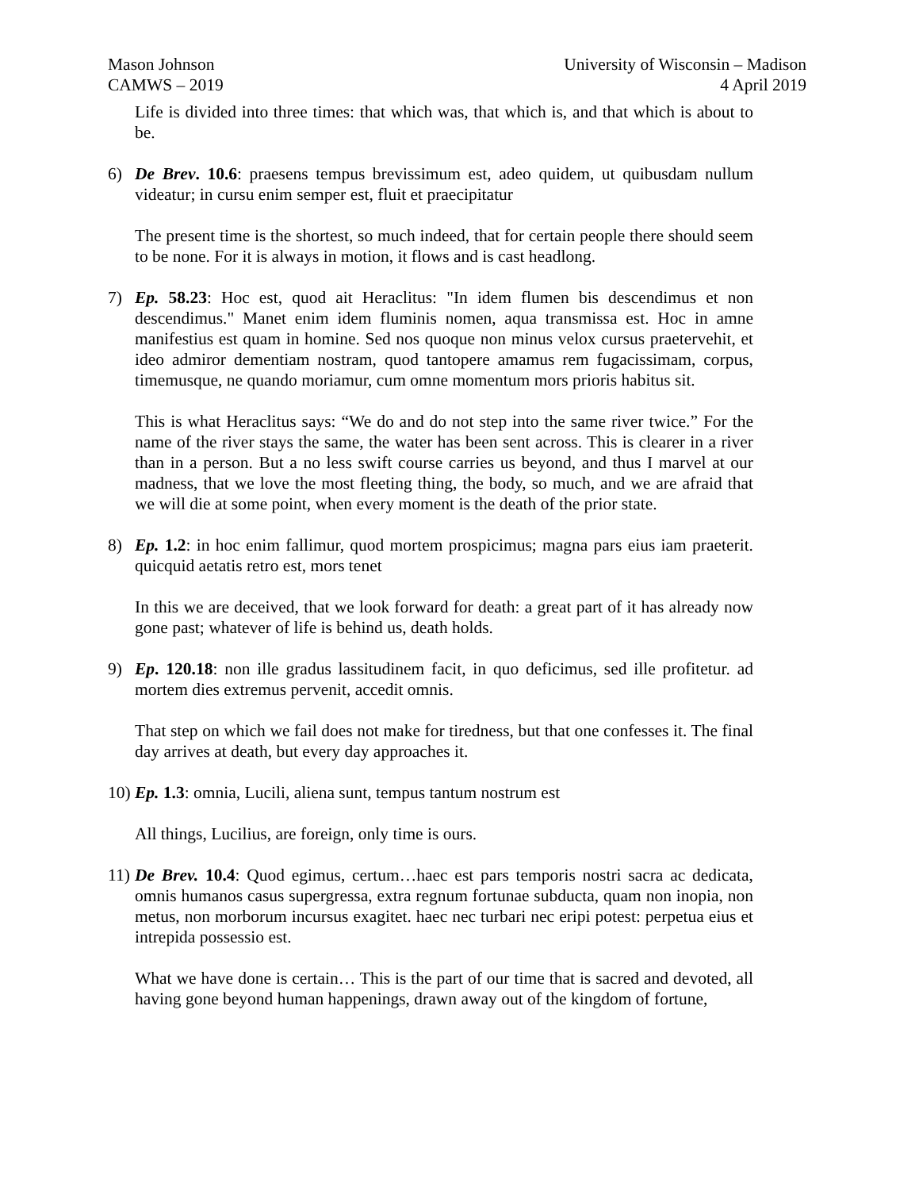Mason Johnson
CAMWS – 2019
University of Wisconsin – Madison
4 April 2019
Life is divided into three times: that which was, that which is, and that which is about to be.
6) De Brev. 10.6: praesens tempus brevissimum est, adeo quidem, ut quibusdam nullum videatur; in cursu enim semper est, fluit et praecipitatur
The present time is the shortest, so much indeed, that for certain people there should seem to be none. For it is always in motion, it flows and is cast headlong.
7) Ep. 58.23: Hoc est, quod ait Heraclitus: "In idem flumen bis descendimus et non descendimus." Manet enim idem fluminis nomen, aqua transmissa est. Hoc in amne manifestius est quam in homine. Sed nos quoque non minus velox cursus praetervehit, et ideo admiror dementiam nostram, quod tantopere amamus rem fugacissimam, corpus, timemusque, ne quando moriamur, cum omne momentum mors prioris habitus sit.
This is what Heraclitus says: “We do and do not step into the same river twice.” For the name of the river stays the same, the water has been sent across. This is clearer in a river than in a person. But a no less swift course carries us beyond, and thus I marvel at our madness, that we love the most fleeting thing, the body, so much, and we are afraid that we will die at some point, when every moment is the death of the prior state.
8) Ep. 1.2: in hoc enim fallimur, quod mortem prospicimus; magna pars eius iam praeterit. quicquid aetatis retro est, mors tenet
In this we are deceived, that we look forward for death: a great part of it has already now gone past; whatever of life is behind us, death holds.
9) Ep. 120.18: non ille gradus lassitudinem facit, in quo deficimus, sed ille profitetur. ad mortem dies extremus pervenit, accedit omnis.
That step on which we fail does not make for tiredness, but that one confesses it. The final day arrives at death, but every day approaches it.
10)
Ep. 1.3: omnia, Lucili, aliena sunt, tempus tantum nostrum est
All things, Lucilius, are foreign, only time is ours.
11)
De Brev. 10.4: Quod egimus, certum…haec est pars temporis nostri sacra ac dedicata, omnis humanos casus supergressa, extra regnum fortunae subducta, quam non inopia, non metus, non morborum incursus exagitet. haec nec turbari nec eripi potest: perpetua eius et intrepida possessio est.
What we have done is certain… This is the part of our time that is sacred and devoted, all having gone beyond human happenings, drawn away out of the kingdom of fortune,